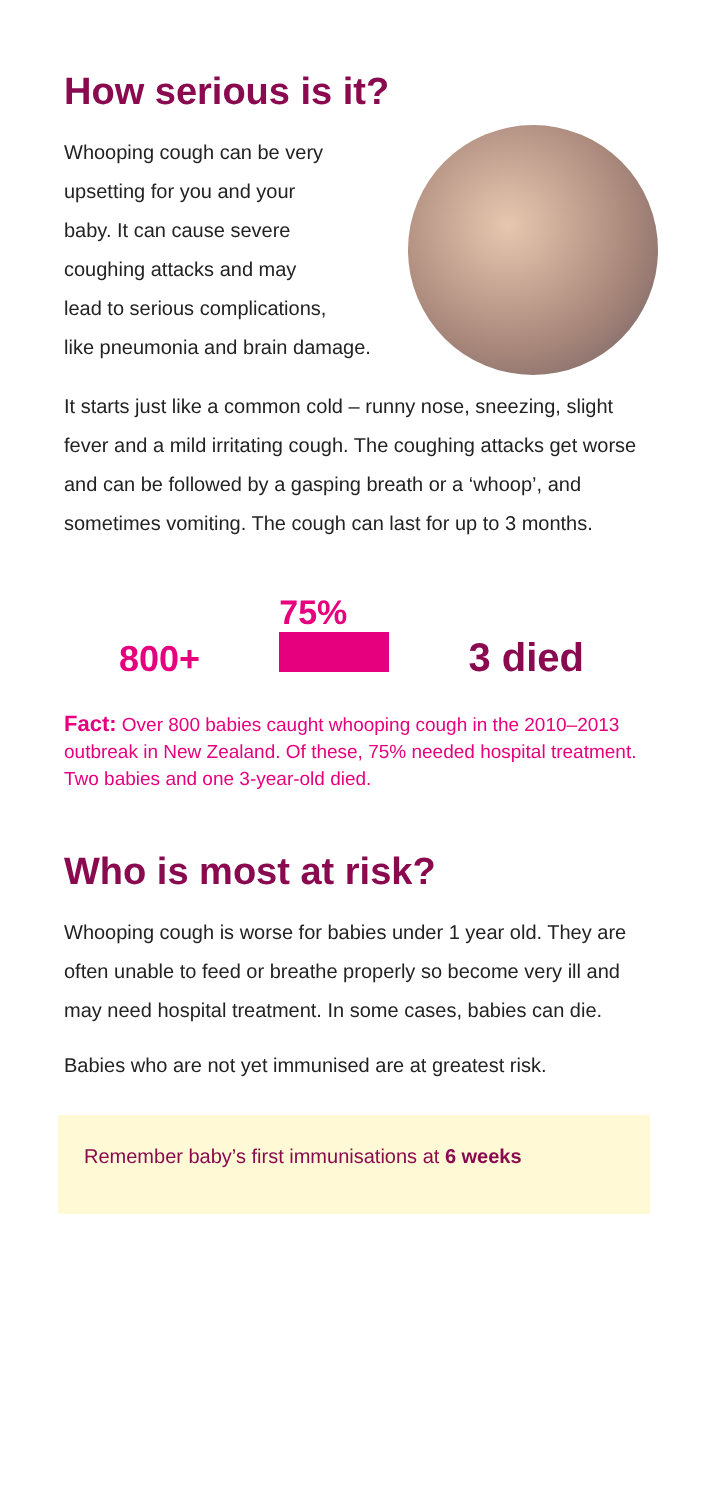How serious is it?
Whooping cough can be very
upsetting for you and your
baby. It can cause severe
coughing attacks and may
lead to serious complications,
like pneumonia and brain damage.
It starts just like a common cold – runny nose, sneezing, slight fever and a mild irritating cough. The coughing attacks get worse and can be followed by a gasping breath or a ‘whoop’, and sometimes vomiting. The cough can last for up to 3 months.
800+ 75%
3 died
Fact: Over 800 babies caught whooping cough in the 2010–2013 outbreak in New Zealand. Of these, 75% needed hospital treatment. Two babies and one 3-year-old died.
Who is most at risk?
Whooping cough is worse for babies under 1 year old. They are often unable to feed or breathe properly so become very ill and may need hospital treatment. In some cases, babies can die.
Babies who are not yet immunised are at greatest risk.
Remember baby’s first immunisations at 6 weeks